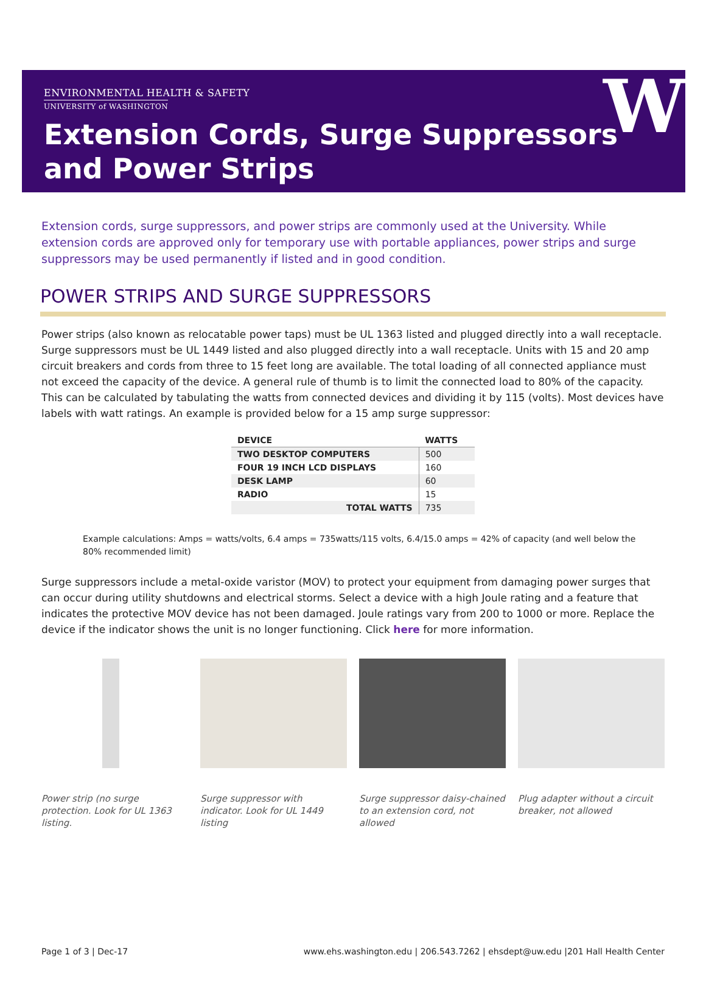ENVIRONMENTAL HEALTH & SAFETY
UNIVERSITY of WASHINGTON
Extension Cords, Surge Suppressors
and Power Strips
W
Extension cords, surge suppressors, and power strips are commonly used at the University. While extension cords are approved only for temporary use with portable appliances, power strips and surge suppressors may be used permanently if listed and in good condition.
POWER STRIPS AND SURGE SUPPRESSORS
Power strips (also known as relocatable power taps) must be UL 1363 listed and plugged directly into a wall receptacle. Surge suppressors must be UL 1449 listed and also plugged directly into a wall receptacle. Units with 15 and 20 amp circuit breakers and cords from three to 15 feet long are available. The total loading of all connected appliance must not exceed the capacity of the device. A general rule of thumb is to limit the connected load to 80% of the capacity. This can be calculated by tabulating the watts from connected devices and dividing it by 115 (volts). Most devices have labels with watt ratings. An example is provided below for a 15 amp surge suppressor:
| DEVICE | WATTS |
| --- | --- |
| TWO DESKTOP COMPUTERS | 500 |
| FOUR 19 INCH LCD DISPLAYS | 160 |
| DESK LAMP | 60 |
| RADIO | 15 |
| TOTAL WATTS | 735 |
Example calculations: Amps = watts/volts, 6.4 amps = 735watts/115 volts, 6.4/15.0 amps = 42% of capacity (and well below the 80% recommended limit)
Surge suppressors include a metal-oxide varistor (MOV) to protect your equipment from damaging power surges that can occur during utility shutdowns and electrical storms. Select a device with a high Joule rating and a feature that indicates the protective MOV device has not been damaged. Joule ratings vary from 200 to 1000 or more. Replace the device if the indicator shows the unit is no longer functioning. Click here for more information.
Power strip (no surge protection. Look for UL 1363 listing.
Surge suppressor with indicator. Look for UL 1449 listing
Surge suppressor daisy-chained to an extension cord, not allowed
Plug adapter without a circuit breaker, not allowed
Page 1 of 3 | Dec-17 www.ehs.washington.edu | 206.543.7262 | ehsdept@uw.edu |201 Hall Health Center